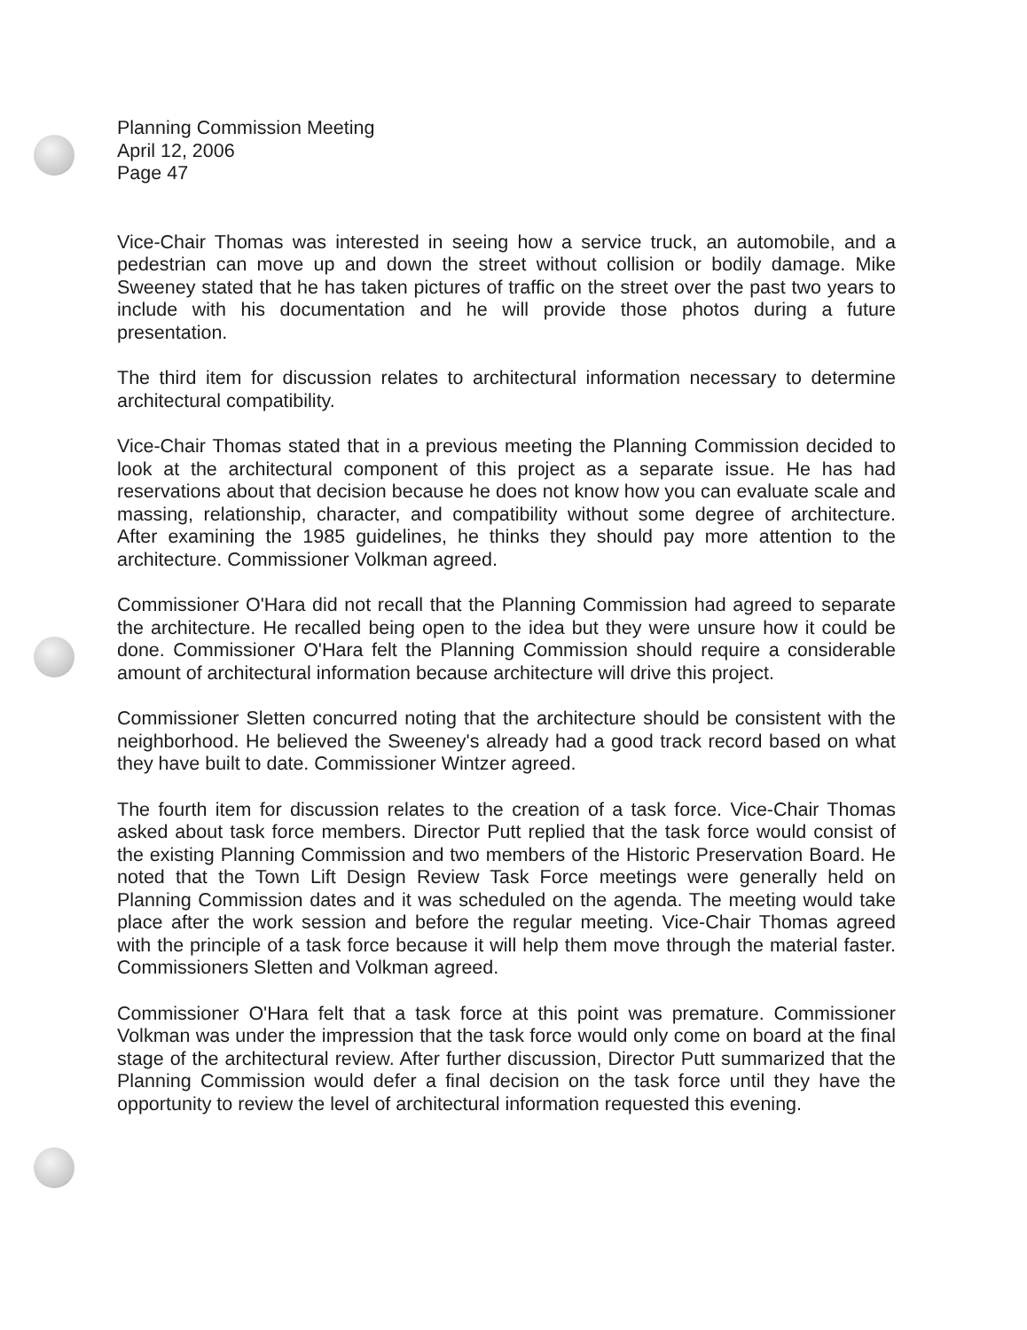Planning Commission Meeting
April 12, 2006
Page 47
Vice-Chair Thomas was interested in seeing how a service truck, an automobile, and a pedestrian can move up and down the street without collision or bodily damage. Mike Sweeney stated that he has taken pictures of traffic on the street over the past two years to include with his documentation and he will provide those photos during a future presentation.
The third item for discussion relates to architectural information necessary to determine architectural compatibility.
Vice-Chair Thomas stated that in a previous meeting the Planning Commission decided to look at the architectural component of this project as a separate issue. He has had reservations about that decision because he does not know how you can evaluate scale and massing, relationship, character, and compatibility without some degree of architecture. After examining the 1985 guidelines, he thinks they should pay more attention to the architecture. Commissioner Volkman agreed.
Commissioner O'Hara did not recall that the Planning Commission had agreed to separate the architecture. He recalled being open to the idea but they were unsure how it could be done. Commissioner O'Hara felt the Planning Commission should require a considerable amount of architectural information because architecture will drive this project.
Commissioner Sletten concurred noting that the architecture should be consistent with the neighborhood. He believed the Sweeney's already had a good track record based on what they have built to date. Commissioner Wintzer agreed.
The fourth item for discussion relates to the creation of a task force. Vice-Chair Thomas asked about task force members. Director Putt replied that the task force would consist of the existing Planning Commission and two members of the Historic Preservation Board. He noted that the Town Lift Design Review Task Force meetings were generally held on Planning Commission dates and it was scheduled on the agenda. The meeting would take place after the work session and before the regular meeting. Vice-Chair Thomas agreed with the principle of a task force because it will help them move through the material faster. Commissioners Sletten and Volkman agreed.
Commissioner O'Hara felt that a task force at this point was premature. Commissioner Volkman was under the impression that the task force would only come on board at the final stage of the architectural review. After further discussion, Director Putt summarized that the Planning Commission would defer a final decision on the task force until they have the opportunity to review the level of architectural information requested this evening.